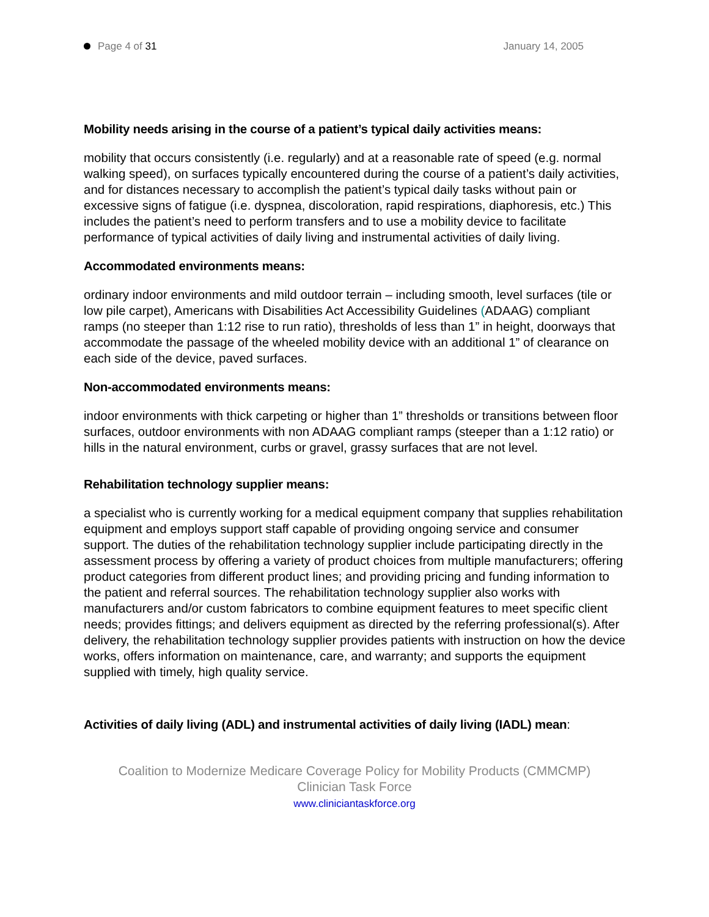Page 4 of 31 January 14, 2005
Mobility needs arising in the course of a patient’s typical daily activities means:
mobility that occurs consistently (i.e. regularly) and at a reasonable rate of speed (e.g. normal walking speed), on surfaces typically encountered during the course of a patient’s daily activities, and for distances necessary to accomplish the patient’s typical daily tasks without pain or excessive signs of fatigue (i.e. dyspnea, discoloration, rapid respirations, diaphoresis, etc.) This includes the patient’s need to perform transfers and to use a mobility device to facilitate performance of typical activities of daily living and instrumental activities of daily living.
Accommodated environments means:
ordinary indoor environments and mild outdoor terrain – including smooth, level surfaces (tile or low pile carpet), Americans with Disabilities Act Accessibility Guidelines (ADAAG) compliant ramps (no steeper than 1:12 rise to run ratio), thresholds of less than 1” in height, doorways that accommodate the passage of the wheeled mobility device with an additional 1” of clearance on each side of the device, paved surfaces.
Non-accommodated environments means:
indoor environments with thick carpeting or higher than 1” thresholds or transitions between floor surfaces, outdoor environments with non ADAAG compliant ramps (steeper than a 1:12 ratio) or hills in the natural environment, curbs or gravel, grassy surfaces that are not level.
Rehabilitation technology supplier means:
a specialist who is currently working for a medical equipment company that supplies rehabilitation equipment and employs support staff capable of providing ongoing service and consumer support. The duties of the rehabilitation technology supplier include participating directly in the assessment process by offering a variety of product choices from multiple manufacturers; offering product categories from different product lines; and providing pricing and funding information to the patient and referral sources. The rehabilitation technology supplier also works with manufacturers and/or custom fabricators to combine equipment features to meet specific client needs; provides fittings; and delivers equipment as directed by the referring professional(s). After delivery, the rehabilitation technology supplier provides patients with instruction on how the device works, offers information on maintenance, care, and warranty; and supports the equipment supplied with timely, high quality service.
Activities of daily living (ADL) and instrumental activities of daily living (IADL) mean:
Coalition to Modernize Medicare Coverage Policy for Mobility Products (CMMCMP)
Clinician Task Force
www.cliniciantaskforce.org